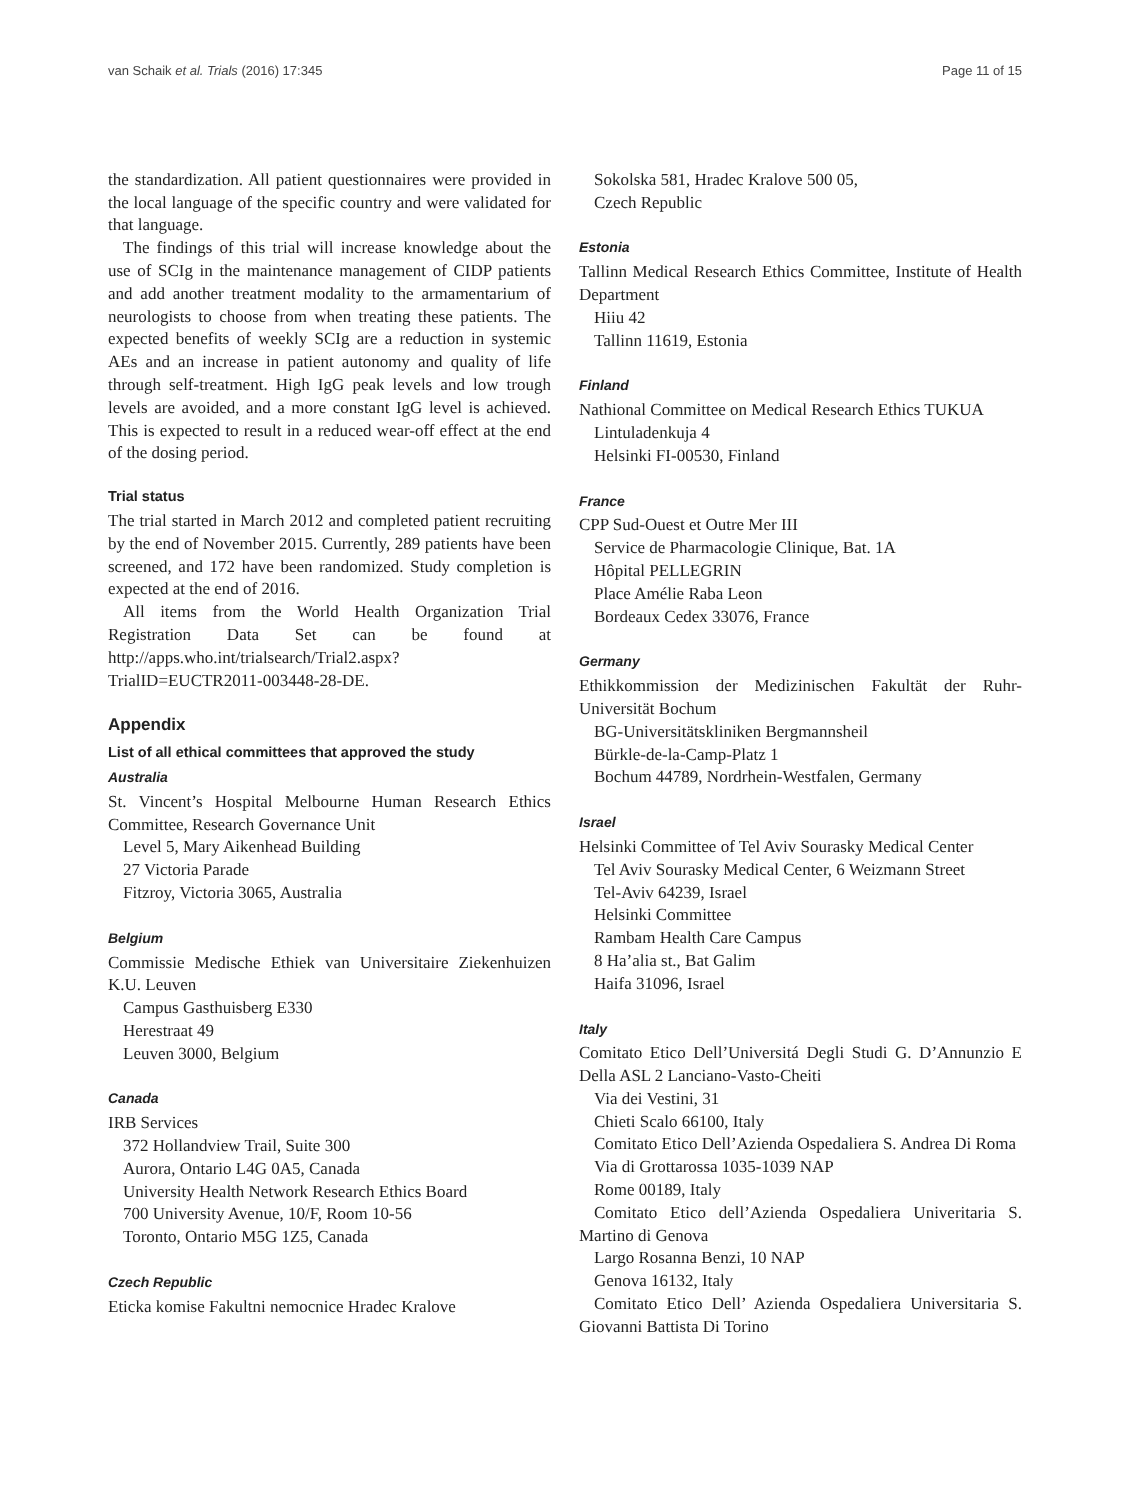van Schaik et al. Trials (2016) 17:345 Page 11 of 15
the standardization. All patient questionnaires were provided in the local language of the specific country and were validated for that language.
The findings of this trial will increase knowledge about the use of SCIg in the maintenance management of CIDP patients and add another treatment modality to the armamentarium of neurologists to choose from when treating these patients. The expected benefits of weekly SCIg are a reduction in systemic AEs and an increase in patient autonomy and quality of life through self-treatment. High IgG peak levels and low trough levels are avoided, and a more constant IgG level is achieved. This is expected to result in a reduced wear-off effect at the end of the dosing period.
Trial status
The trial started in March 2012 and completed patient recruiting by the end of November 2015. Currently, 289 patients have been screened, and 172 have been randomized. Study completion is expected at the end of 2016.
All items from the World Health Organization Trial Registration Data Set can be found at http://apps.who.int/trialsearch/Trial2.aspx?TrialID=EUCTR2011-003448-28-DE.
Appendix
List of all ethical committees that approved the study
Australia
St. Vincent’s Hospital Melbourne Human Research Ethics Committee, Research Governance Unit
Level 5, Mary Aikenhead Building
27 Victoria Parade
Fitzroy, Victoria 3065, Australia
Belgium
Commissie Medische Ethiek van Universitaire Ziekenhuizen K.U. Leuven
Campus Gasthuisberg E330
Herestraat 49
Leuven 3000, Belgium
Canada
IRB Services
372 Hollandview Trail, Suite 300
Aurora, Ontario L4G 0A5, Canada
University Health Network Research Ethics Board
700 University Avenue, 10/F, Room 10-56
Toronto, Ontario M5G 1Z5, Canada
Czech Republic
Eticka komise Fakultni nemocnice Hradec Kralove
Sokolska 581, Hradec Kralove 500 05,
Czech Republic
Estonia
Tallinn Medical Research Ethics Committee, Institute of Health Department
Hiiu 42
Tallinn 11619, Estonia
Finland
Nathional Committee on Medical Research Ethics TUKUA
Lintuladenkuja 4
Helsinki FI-00530, Finland
France
CPP Sud-Ouest et Outre Mer III
Service de Pharmacologie Clinique, Bat. 1A
Hôpital PELLEGRIN
Place Amélie Raba Leon
Bordeaux Cedex 33076, France
Germany
Ethikkommission der Medizinischen Fakultät der Ruhr-Universität Bochum
BG-Universitätskliniken Bergmannsheil
Bürkle-de-la-Camp-Platz 1
Bochum 44789, Nordrhein-Westfalen, Germany
Israel
Helsinki Committee of Tel Aviv Sourasky Medical Center
Tel Aviv Sourasky Medical Center, 6 Weizmann Street
Tel-Aviv 64239, Israel
Helsinki Committee
Rambam Health Care Campus
8 Ha’alia st., Bat Galim
Haifa 31096, Israel
Italy
Comitato Etico Dell’Universitá Degli Studi G. D’Annunzio E Della ASL 2 Lanciano-Vasto-Cheiti
Via dei Vestini, 31
Chieti Scalo 66100, Italy
Comitato Etico Dell’Azienda Ospedaliera S. Andrea Di Roma
Via di Grottarossa 1035-1039 NAP
Rome 00189, Italy
Comitato Etico dell’Azienda Ospedaliera Univeritaria S. Martino di Genova
Largo Rosanna Benzi, 10 NAP
Genova 16132, Italy
Comitato Etico Dell’ Azienda Ospedaliera Universitaria S. Giovanni Battista Di Torino